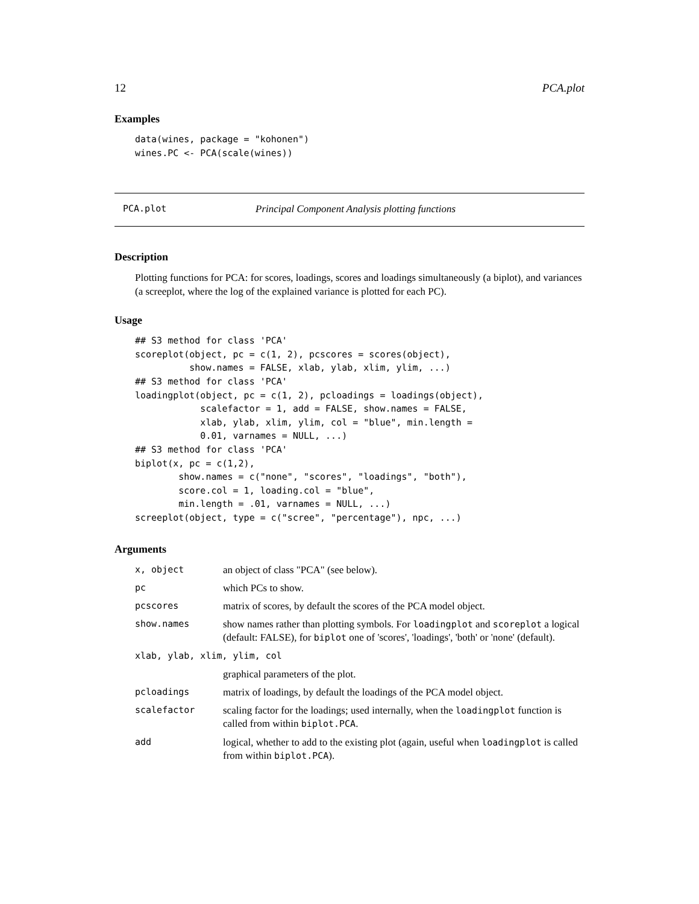12 PCA.plot
Examples
data(wines, package = "kohonen")
wines.PC <- PCA(scale(wines))
PCA.plot Principal Component Analysis plotting functions
Description
Plotting functions for PCA: for scores, loadings, scores and loadings simultaneously (a biplot), and variances (a screeplot, where the log of the explained variance is plotted for each PC).
Usage
## S3 method for class 'PCA'
scoreplot(object, pc = c(1, 2), pcscores = scores(object),
          show.names = FALSE, xlab, ylab, xlim, ylim, ...)
## S3 method for class 'PCA'
loadingplot(object, pc = c(1, 2), pcloadings = loadings(object),
            scalefactor = 1, add = FALSE, show.names = FALSE,
            xlab, ylab, xlim, ylim, col = "blue", min.length =
            0.01, varnames = NULL, ...)
## S3 method for class 'PCA'
biplot(x, pc = c(1,2),
        show.names = c("none", "scores", "loadings", "both"),
        score.col = 1, loading.col = "blue",
        min.length = .01, varnames = NULL, ...)
screeplot(object, type = c("scree", "percentage"), npc, ...)
Arguments
| x, object | an object of class "PCA" (see below). |
| pc | which PCs to show. |
| pcscores | matrix of scores, by default the scores of the PCA model object. |
| show.names | show names rather than plotting symbols. For loadingplot and scoreplot a logical (default: FALSE), for biplot one of 'scores', 'loadings', 'both' or 'none' (default). |
| xlab, ylab, xlim, ylim, col | |
| | graphical parameters of the plot. |
| pcloadings | matrix of loadings, by default the loadings of the PCA model object. |
| scalefactor | scaling factor for the loadings; used internally, when the loadingplot function is called from within biplot.PCA . |
| add | logical, whether to add to the existing plot (again, useful when loadingplot is called from within biplot.PCA ). |